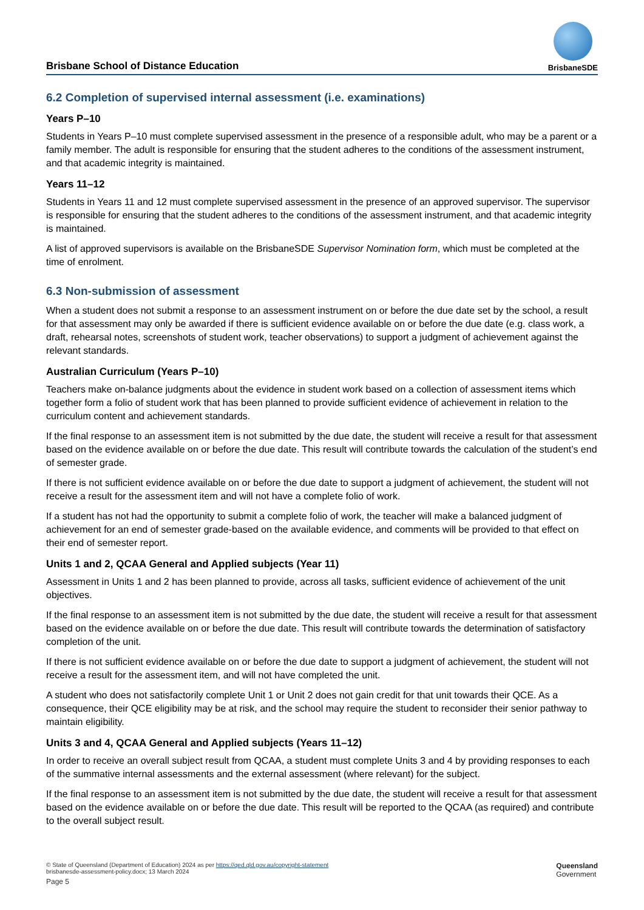Brisbane School of Distance Education
BrisbaneSDE
6.2 Completion of supervised internal assessment (i.e. examinations)
Years P–10
Students in Years P–10 must complete supervised assessment in the presence of a responsible adult, who may be a parent or a family member. The adult is responsible for ensuring that the student adheres to the conditions of the assessment instrument, and that academic integrity is maintained.
Years 11–12
Students in Years 11 and 12 must complete supervised assessment in the presence of an approved supervisor. The supervisor is responsible for ensuring that the student adheres to the conditions of the assessment instrument, and that academic integrity is maintained.
A list of approved supervisors is available on the BrisbaneSDE Supervisor Nomination form, which must be completed at the time of enrolment.
6.3 Non-submission of assessment
When a student does not submit a response to an assessment instrument on or before the due date set by the school, a result for that assessment may only be awarded if there is sufficient evidence available on or before the due date (e.g. class work, a draft, rehearsal notes, screenshots of student work, teacher observations) to support a judgment of achievement against the relevant standards.
Australian Curriculum (Years P–10)
Teachers make on-balance judgments about the evidence in student work based on a collection of assessment items which together form a folio of student work that has been planned to provide sufficient evidence of achievement in relation to the curriculum content and achievement standards.
If the final response to an assessment item is not submitted by the due date, the student will receive a result for that assessment based on the evidence available on or before the due date. This result will contribute towards the calculation of the student’s end of semester grade.
If there is not sufficient evidence available on or before the due date to support a judgment of achievement, the student will not receive a result for the assessment item and will not have a complete folio of work.
If a student has not had the opportunity to submit a complete folio of work, the teacher will make a balanced judgment of achievement for an end of semester grade-based on the available evidence, and comments will be provided to that effect on their end of semester report.
Units 1 and 2, QCAA General and Applied subjects (Year 11)
Assessment in Units 1 and 2 has been planned to provide, across all tasks, sufficient evidence of achievement of the unit objectives.
If the final response to an assessment item is not submitted by the due date, the student will receive a result for that assessment based on the evidence available on or before the due date. This result will contribute towards the determination of satisfactory completion of the unit.
If there is not sufficient evidence available on or before the due date to support a judgment of achievement, the student will not receive a result for the assessment item, and will not have completed the unit.
A student who does not satisfactorily complete Unit 1 or Unit 2 does not gain credit for that unit towards their QCE. As a consequence, their QCE eligibility may be at risk, and the school may require the student to reconsider their senior pathway to maintain eligibility.
Units 3 and 4, QCAA General and Applied subjects (Years 11–12)
In order to receive an overall subject result from QCAA, a student must complete Units 3 and 4 by providing responses to each of the summative internal assessments and the external assessment (where relevant) for the subject.
If the final response to an assessment item is not submitted by the due date, the student will receive a result for that assessment based on the evidence available on or before the due date. This result will be reported to the QCAA (as required) and contribute to the overall subject result.
© State of Queensland (Department of Education) 2024 as per https://qed.qld.gov.au/copyright-statement
brisbanesde-assessment-policy.docx; 13 March 2024
Page 5
Queensland
Government